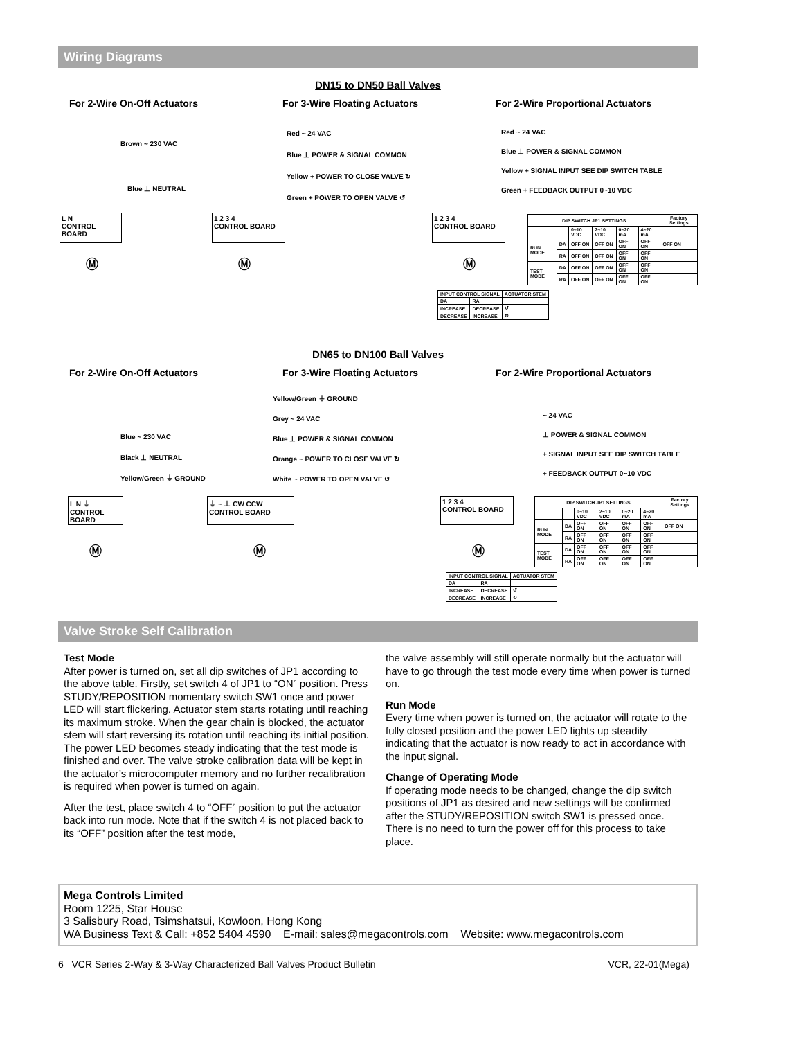Wiring Diagrams
DN15 to DN50 Ball Valves
For 2-Wire On-Off Actuators For 3-Wire Floating Actuators For 2-Wire Proportional Actuators
Brown ~ 230 VAC
Blue ⊥ NEUTRAL
L N
CONTROL BOARD
Ⓜ
Red ~ 24 VAC
Blue ⊥ POWER & SIGNAL COMMON
Yellow + POWER TO CLOSE VALVE ↻
Green + POWER TO OPEN VALVE ↺
1 2 3 4
CONTROL BOARD
Ⓜ
Red ~ 24 VAC
Blue ⊥ POWER & SIGNAL COMMON
Yellow + SIGNAL INPUT SEE DIP SWITCH TABLE
Green + FEEDBACK OUTPUT 0~10 VDC
1 2 3 4
CONTROL BOARD
Ⓜ
| INPUT CONTROL SIGNAL | | ACTUATOR STEM |
| --- | --- | --- |
| DA | RA | |
| INCREASE | DECREASE | ↺ |
| DECREASE | INCREASE | ↻ |
| DIP SWITCH JP1 SETTINGS | | | | | | Factory Settings |
| --- | --- | --- | --- | --- | --- | --- |
| | | 0~10 VDC | 2~10 VDC | 0~20 mA | 4~20 mA | |
| RUN MODE | DA | OFF ON | OFF ON | OFF ON | OFF ON | OFF ON |
| | RA | OFF ON | OFF ON | OFF ON | OFF ON | |
| TEST MODE | DA | OFF ON | OFF ON | OFF ON | OFF ON | |
| | RA | OFF ON | OFF ON | OFF ON | OFF ON | |
DN65 to DN100 Ball Valves
For 2-Wire On-Off Actuators For 3-Wire Floating Actuators For 2-Wire Proportional Actuators
Blue ~ 230 VAC
Black ⊥ NEUTRAL
Yellow/Green ⏚ GROUND
L N ⏚
CONTROL BOARD
Ⓜ
Yellow/Green ⏚ GROUND
Grey ~ 24 VAC
Blue ⊥ POWER & SIGNAL COMMON
Orange ~ POWER TO CLOSE VALVE ↻
White ~ POWER TO OPEN VALVE ↺
⏚ ~ ⊥ CW CCW
CONTROL BOARD
Ⓜ
~ 24 VAC
⊥ POWER & SIGNAL COMMON
+ SIGNAL INPUT SEE DIP SWITCH TABLE
+ FEEDBACK OUTPUT 0~10 VDC
1 2 3 4
CONTROL BOARD
Ⓜ
| INPUT CONTROL SIGNAL | | ACTUATOR STEM |
| --- | --- | --- |
| DA | RA | |
| INCREASE | DECREASE | ↺ |
| DECREASE | INCREASE | ↻ |
| DIP SWITCH JP1 SETTINGS | | | | | | Factory Settings |
| --- | --- | --- | --- | --- | --- | --- |
| | | 0~10 VDC | 2~10 VDC | 0~20 mA | 4~20 mA | |
| RUN MODE | DA | OFF ON | OFF ON | OFF ON | OFF ON | OFF ON |
| | RA | OFF ON | OFF ON | OFF ON | OFF ON | |
| TEST MODE | DA | OFF ON | OFF ON | OFF ON | OFF ON | |
| | RA | OFF ON | OFF ON | OFF ON | OFF ON | |
Valve Stroke Self Calibration
Test Mode
After power is turned on, set all dip switches of JP1 according to the above table. Firstly, set switch 4 of JP1 to “ON” position. Press STUDY/REPOSITION momentary switch SW1 once and power LED will start flickering. Actuator stem starts rotating until reaching its maximum stroke. When the gear chain is blocked, the actuator stem will start reversing its rotation until reaching its initial position. The power LED becomes steady indicating that the test mode is finished and over. The valve stroke calibration data will be kept in the actuator’s microcomputer memory and no further recalibration is required when power is turned on again.
After the test, place switch 4 to “OFF” position to put the actuator back into run mode. Note that if the switch 4 is not placed back to its “OFF” position after the test mode,
the valve assembly will still operate normally but the actuator will have to go through the test mode every time when power is turned on.
Run Mode
Every time when power is turned on, the actuator will rotate to the fully closed position and the power LED lights up steadily indicating that the actuator is now ready to act in accordance with the input signal.
Change of Operating Mode
If operating mode needs to be changed, change the dip switch positions of JP1 as desired and new settings will be confirmed after the STUDY/REPOSITION switch SW1 is pressed once. There is no need to turn the power off for this process to take place.
Mega Controls Limited
Room 1225, Star House
3 Salisbury Road, Tsimshatsui, Kowloon, Hong Kong
WA Business Text & Call: +852 5404 4590 E-mail: sales@megacontrols.com Website: www.megacontrols.com
6 VCR Series 2-Way & 3-Way Characterized Ball Valves Product Bulletin VCR, 22-01(Mega)